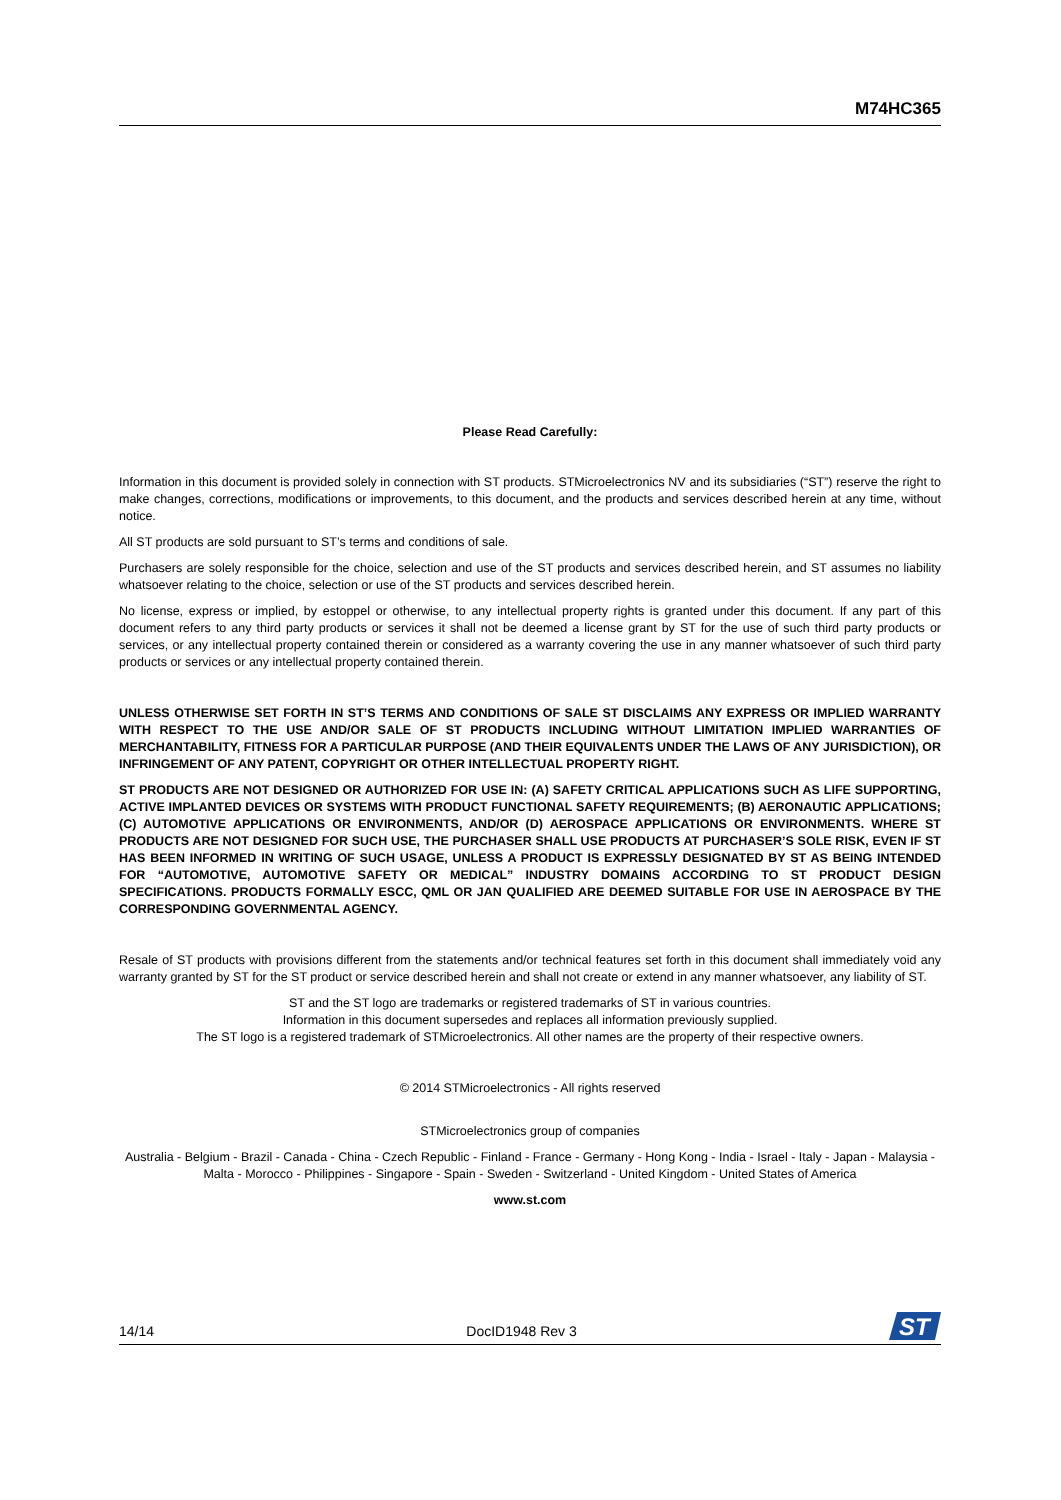M74HC365
Please Read Carefully:
Information in this document is provided solely in connection with ST products. STMicroelectronics NV and its subsidiaries (“ST”) reserve the right to make changes, corrections, modifications or improvements, to this document, and the products and services described herein at any time, without notice.
All ST products are sold pursuant to ST’s terms and conditions of sale.
Purchasers are solely responsible for the choice, selection and use of the ST products and services described herein, and ST assumes no liability whatsoever relating to the choice, selection or use of the ST products and services described herein.
No license, express or implied, by estoppel or otherwise, to any intellectual property rights is granted under this document. If any part of this document refers to any third party products or services it shall not be deemed a license grant by ST for the use of such third party products or services, or any intellectual property contained therein or considered as a warranty covering the use in any manner whatsoever of such third party products or services or any intellectual property contained therein.
UNLESS OTHERWISE SET FORTH IN ST’S TERMS AND CONDITIONS OF SALE ST DISCLAIMS ANY EXPRESS OR IMPLIED WARRANTY WITH RESPECT TO THE USE AND/OR SALE OF ST PRODUCTS INCLUDING WITHOUT LIMITATION IMPLIED WARRANTIES OF MERCHANTABILITY, FITNESS FOR A PARTICULAR PURPOSE (AND THEIR EQUIVALENTS UNDER THE LAWS OF ANY JURISDICTION), OR INFRINGEMENT OF ANY PATENT, COPYRIGHT OR OTHER INTELLECTUAL PROPERTY RIGHT.
ST PRODUCTS ARE NOT DESIGNED OR AUTHORIZED FOR USE IN: (A) SAFETY CRITICAL APPLICATIONS SUCH AS LIFE SUPPORTING, ACTIVE IMPLANTED DEVICES OR SYSTEMS WITH PRODUCT FUNCTIONAL SAFETY REQUIREMENTS; (B) AERONAUTIC APPLICATIONS; (C) AUTOMOTIVE APPLICATIONS OR ENVIRONMENTS, AND/OR (D) AEROSPACE APPLICATIONS OR ENVIRONMENTS. WHERE ST PRODUCTS ARE NOT DESIGNED FOR SUCH USE, THE PURCHASER SHALL USE PRODUCTS AT PURCHASER’S SOLE RISK, EVEN IF ST HAS BEEN INFORMED IN WRITING OF SUCH USAGE, UNLESS A PRODUCT IS EXPRESSLY DESIGNATED BY ST AS BEING INTENDED FOR “AUTOMOTIVE, AUTOMOTIVE SAFETY OR MEDICAL” INDUSTRY DOMAINS ACCORDING TO ST PRODUCT DESIGN SPECIFICATIONS. PRODUCTS FORMALLY ESCC, QML OR JAN QUALIFIED ARE DEEMED SUITABLE FOR USE IN AEROSPACE BY THE CORRESPONDING GOVERNMENTAL AGENCY.
Resale of ST products with provisions different from the statements and/or technical features set forth in this document shall immediately void any warranty granted by ST for the ST product or service described herein and shall not create or extend in any manner whatsoever, any liability of ST.
ST and the ST logo are trademarks or registered trademarks of ST in various countries.
Information in this document supersedes and replaces all information previously supplied.
The ST logo is a registered trademark of STMicroelectronics. All other names are the property of their respective owners.
© 2014 STMicroelectronics - All rights reserved
STMicroelectronics group of companies
Australia - Belgium - Brazil - Canada - China - Czech Republic - Finland - France - Germany - Hong Kong - India - Israel - Italy - Japan - Malaysia - Malta - Morocco - Philippines - Singapore - Spain - Sweden - Switzerland - United Kingdom - United States of America
www.st.com
14/14 DocID1948 Rev 3
ST